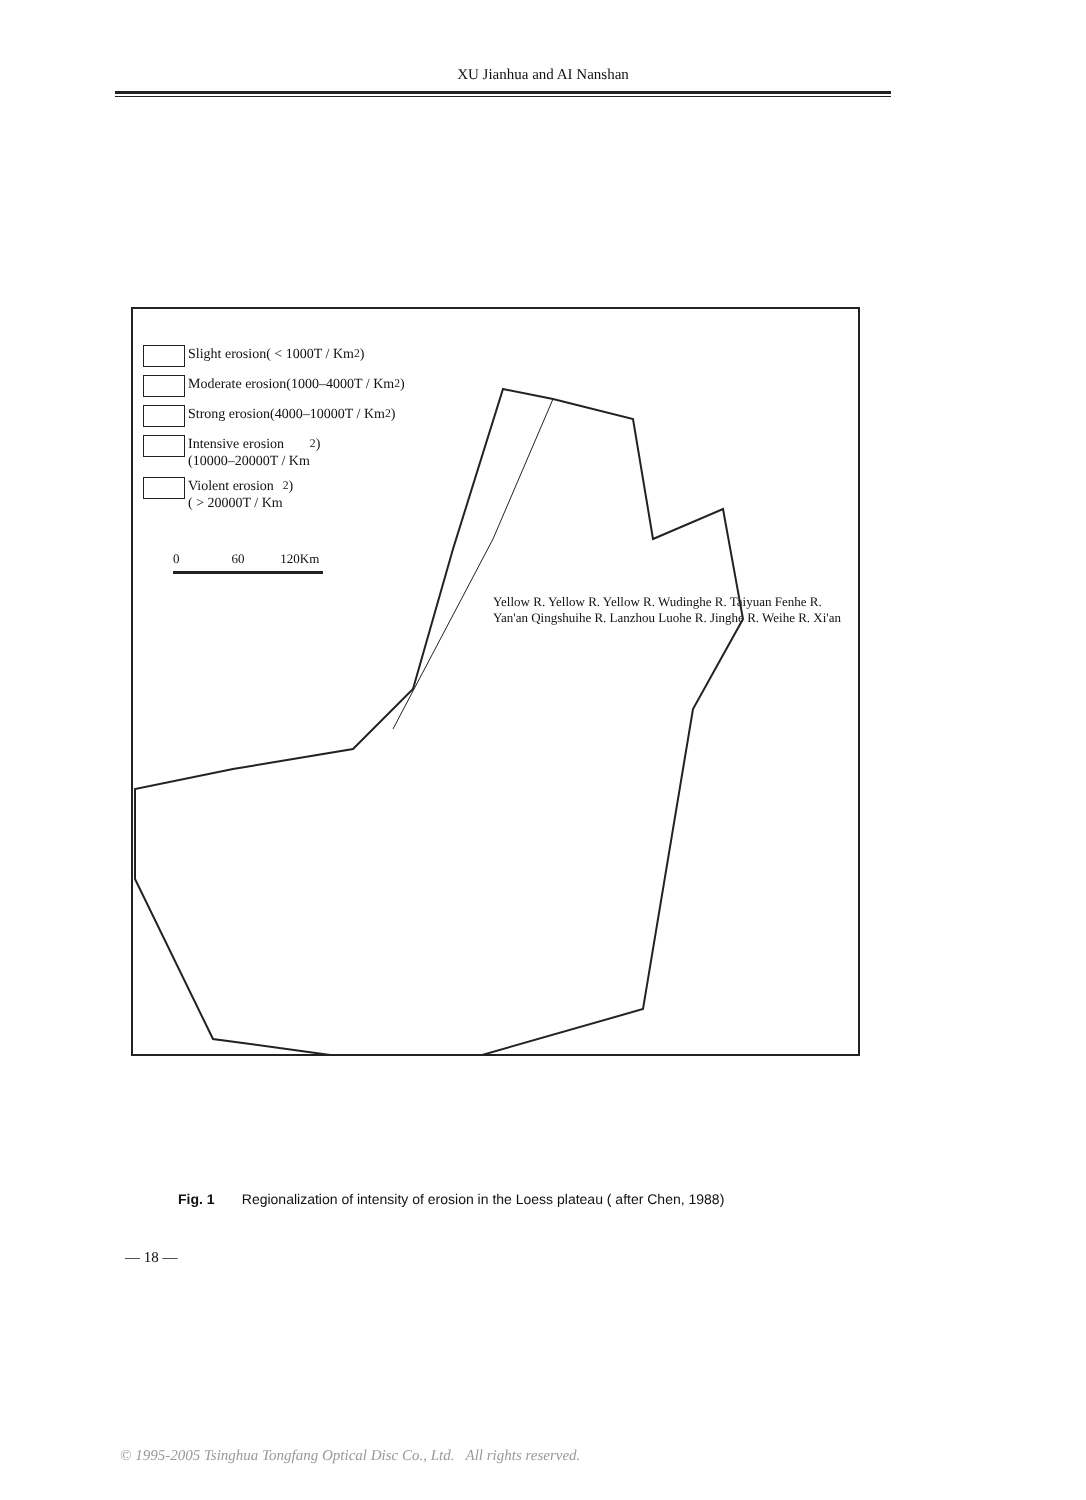XU Jianhua and AI Nanshan
Slight erosion( < 1000T / Km<sup>2</sup>)
Moderate erosion(1000–4000T / Km<sup>2</sup>)
Strong erosion(4000–10000T / Km<sup>2</sup>)
Intensive erosion
(10000–20000T / Km<sup>2</sup>)
Violent erosion
( > 20000T / Km<sup>2</sup>)
0 60 120Km
Yellow R. Yellow R. Yellow R. Wudinghe R. Taiyuan Fenhe R. Yan'an Qingshuihe R. Lanzhou Luohe R. Jinghe R. Weihe R. Xi'an
Fig. 1 Regionalization of intensity of erosion in the Loess plateau ( after Chen, 1988)
— 18 —
© 1995-2005 Tsinghua Tongfang Optical Disc Co., Ltd. All rights reserved.